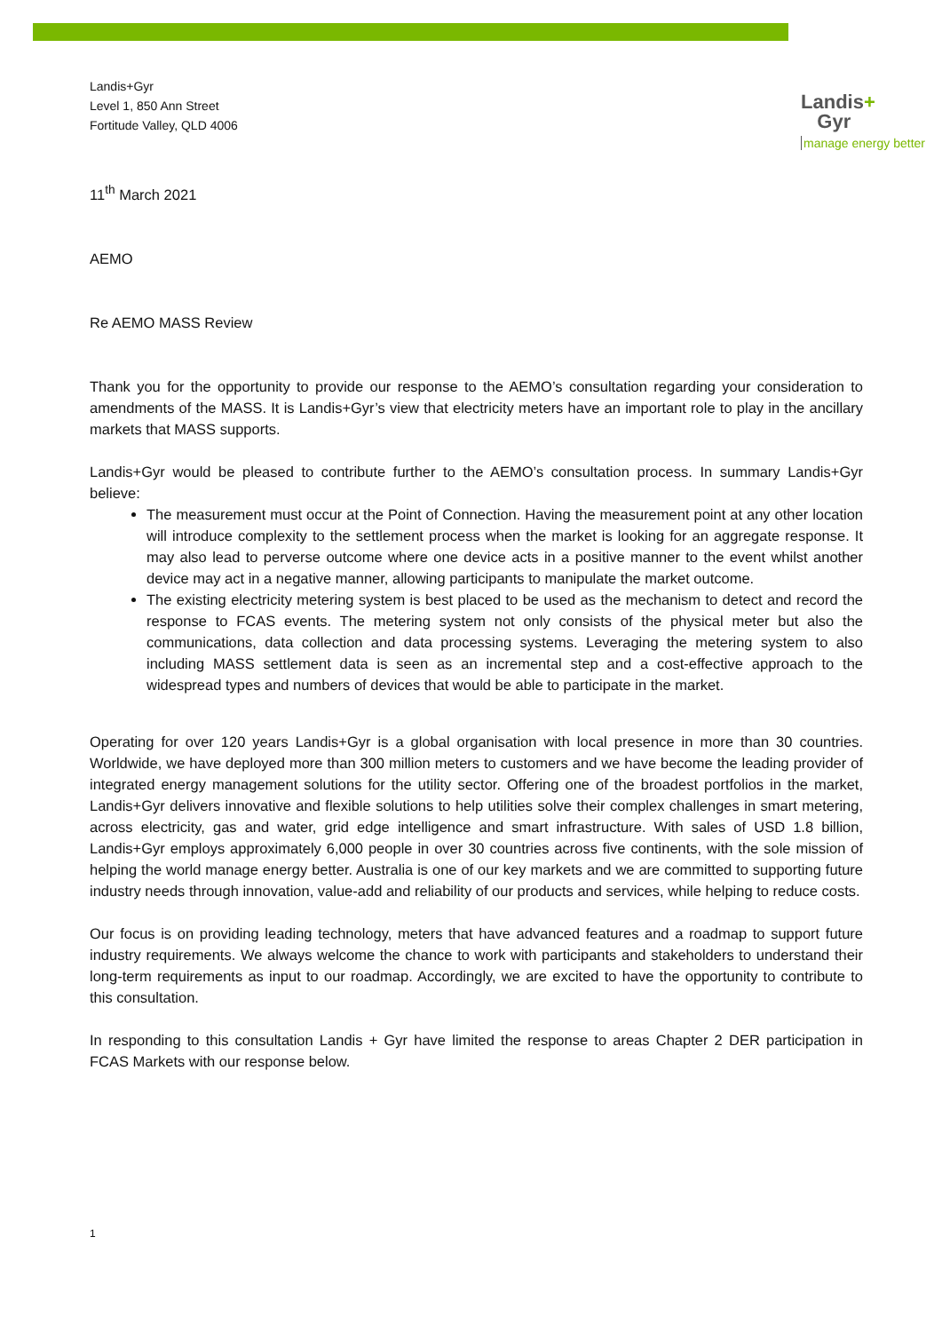Landis+Gyr
Level 1, 850 Ann Street
Fortitude Valley, QLD 4006
Landis+
Gyr
manage energy better
11<sup>th</sup> March 2021
AEMO
Re AEMO MASS Review
Thank you for the opportunity to provide our response to the AEMO’s consultation regarding your consideration to amendments of the MASS. It is Landis+Gyr’s view that electricity meters have an important role to play in the ancillary markets that MASS supports.
Landis+Gyr would be pleased to contribute further to the AEMO’s consultation process. In summary Landis+Gyr believe:
The measurement must occur at the Point of Connection. Having the measurement point at any other location will introduce complexity to the settlement process when the market is looking for an aggregate response. It may also lead to perverse outcome where one device acts in a positive manner to the event whilst another device may act in a negative manner, allowing participants to manipulate the market outcome.
The existing electricity metering system is best placed to be used as the mechanism to detect and record the response to FCAS events. The metering system not only consists of the physical meter but also the communications, data collection and data processing systems. Leveraging the metering system to also including MASS settlement data is seen as an incremental step and a cost-effective approach to the widespread types and numbers of devices that would be able to participate in the market.
Operating for over 120 years Landis+Gyr is a global organisation with local presence in more than 30 countries. Worldwide, we have deployed more than 300 million meters to customers and we have become the leading provider of integrated energy management solutions for the utility sector. Offering one of the broadest portfolios in the market, Landis+Gyr delivers innovative and flexible solutions to help utilities solve their complex challenges in smart metering, across electricity, gas and water, grid edge intelligence and smart infrastructure. With sales of USD 1.8 billion, Landis+Gyr employs approximately 6,000 people in over 30 countries across five continents, with the sole mission of helping the world manage energy better. Australia is one of our key markets and we are committed to supporting future industry needs through innovation, value-add and reliability of our products and services, while helping to reduce costs.
Our focus is on providing leading technology, meters that have advanced features and a roadmap to support future industry requirements. We always welcome the chance to work with participants and stakeholders to understand their long-term requirements as input to our roadmap. Accordingly, we are excited to have the opportunity to contribute to this consultation.
In responding to this consultation Landis + Gyr have limited the response to areas Chapter 2 DER participation in FCAS Markets with our response below.
1